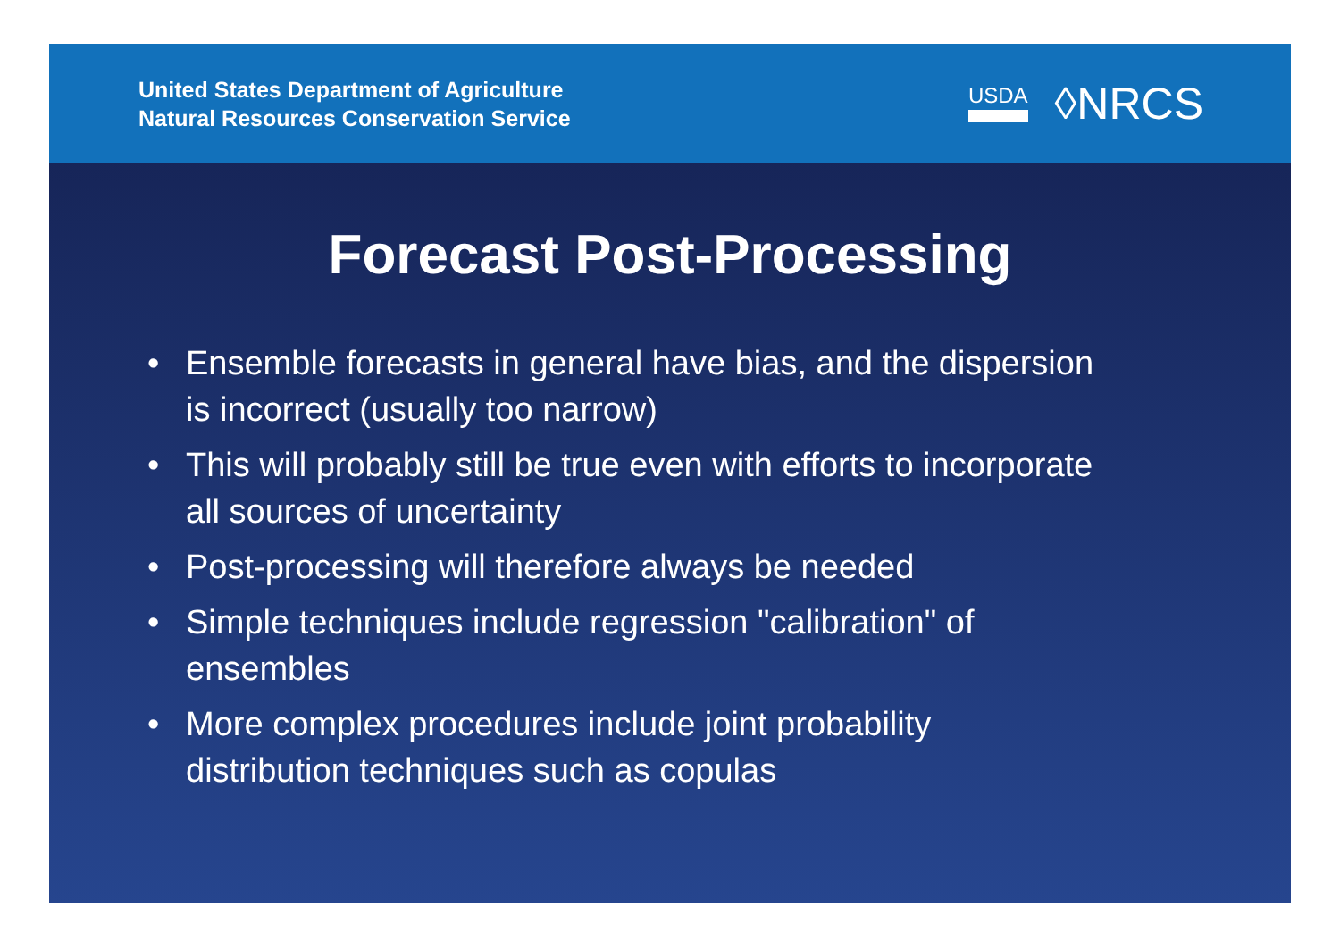United States Department of Agriculture
Natural Resources Conservation Service
USDA
◊NRCS
Forecast Post-Processing
• Ensemble forecasts in general have bias, and the dispersion is incorrect (usually too narrow)
• This will probably still be true even with efforts to incorporate all sources of uncertainty
• Post-processing will therefore always be needed
• Simple techniques include regression "calibration" of ensembles
• More complex procedures include joint probability distribution techniques such as copulas